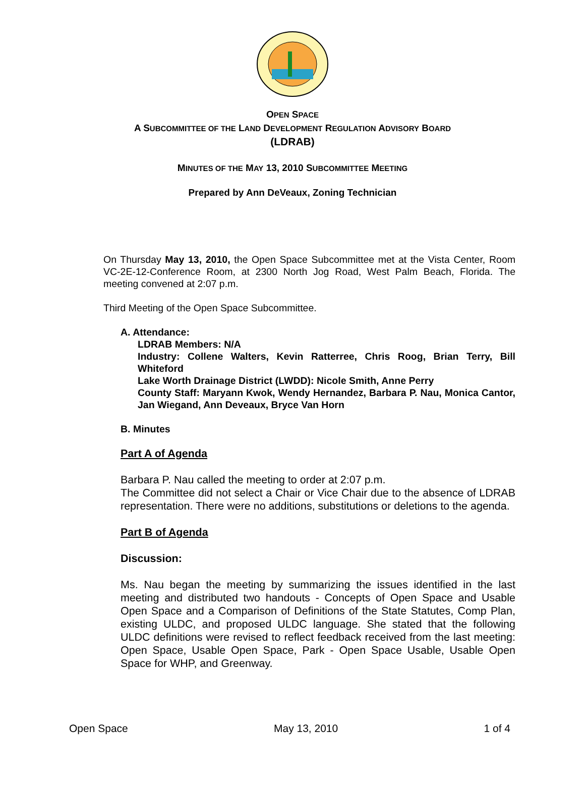OPEN SPACE
A SUBCOMMITTEE OF THE LAND DEVELOPMENT REGULATION ADVISORY BOARD
(LDRAB)
MINUTES OF THE MAY 13, 2010 SUBCOMMITTEE MEETING
Prepared by Ann DeVeaux, Zoning Technician
On Thursday May 13, 2010, the Open Space Subcommittee met at the Vista Center, Room VC-2E-12-Conference Room, at 2300 North Jog Road, West Palm Beach, Florida. The meeting convened at 2:07 p.m.
Third Meeting of the Open Space Subcommittee.
A. Attendance:
LDRAB Members: N/A
Industry: Collene Walters, Kevin Ratterree, Chris Roog, Brian Terry, Bill Whiteford
Lake Worth Drainage District (LWDD): Nicole Smith, Anne Perry
County Staff: Maryann Kwok, Wendy Hernandez, Barbara P. Nau, Monica Cantor, Jan Wiegand, Ann Deveaux, Bryce Van Horn
B. Minutes
Part A of Agenda
Barbara P. Nau called the meeting to order at 2:07 p.m.
The Committee did not select a Chair or Vice Chair due to the absence of LDRAB representation. There were no additions, substitutions or deletions to the agenda.
Part B of Agenda
Discussion:
Ms. Nau began the meeting by summarizing the issues identified in the last meeting and distributed two handouts - Concepts of Open Space and Usable Open Space and a Comparison of Definitions of the State Statutes, Comp Plan, existing ULDC, and proposed ULDC language. She stated that the following ULDC definitions were revised to reflect feedback received from the last meeting: Open Space, Usable Open Space, Park - Open Space Usable, Usable Open Space for WHP, and Greenway.
Open Space May 13, 2010 1 of 4